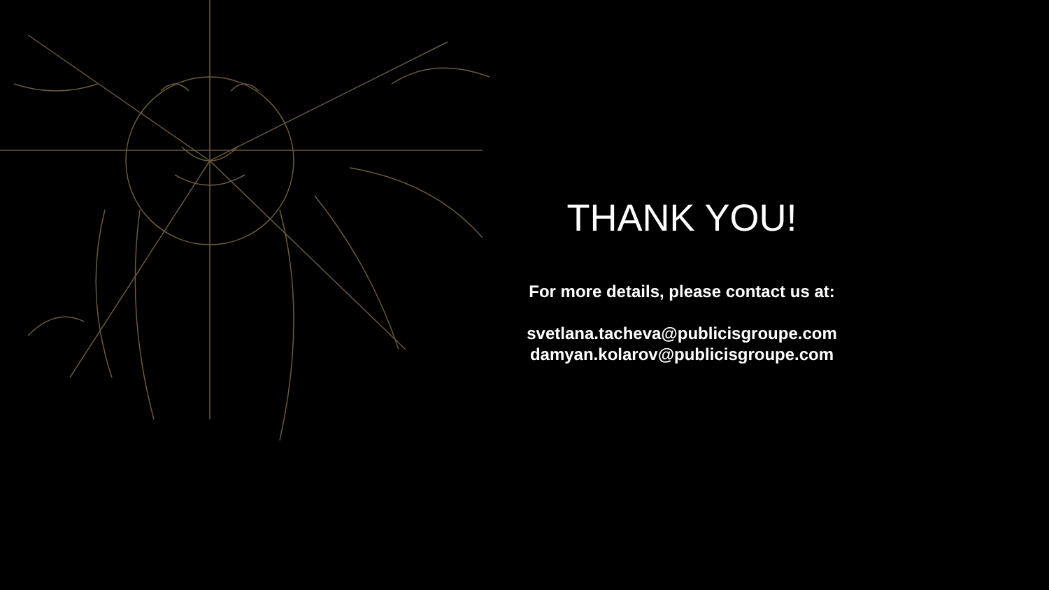THANK YOU!
For more details, please contact us at:
svetlana.tacheva@publicisgroupe.com
damyan.kolarov@publicisgroupe.com